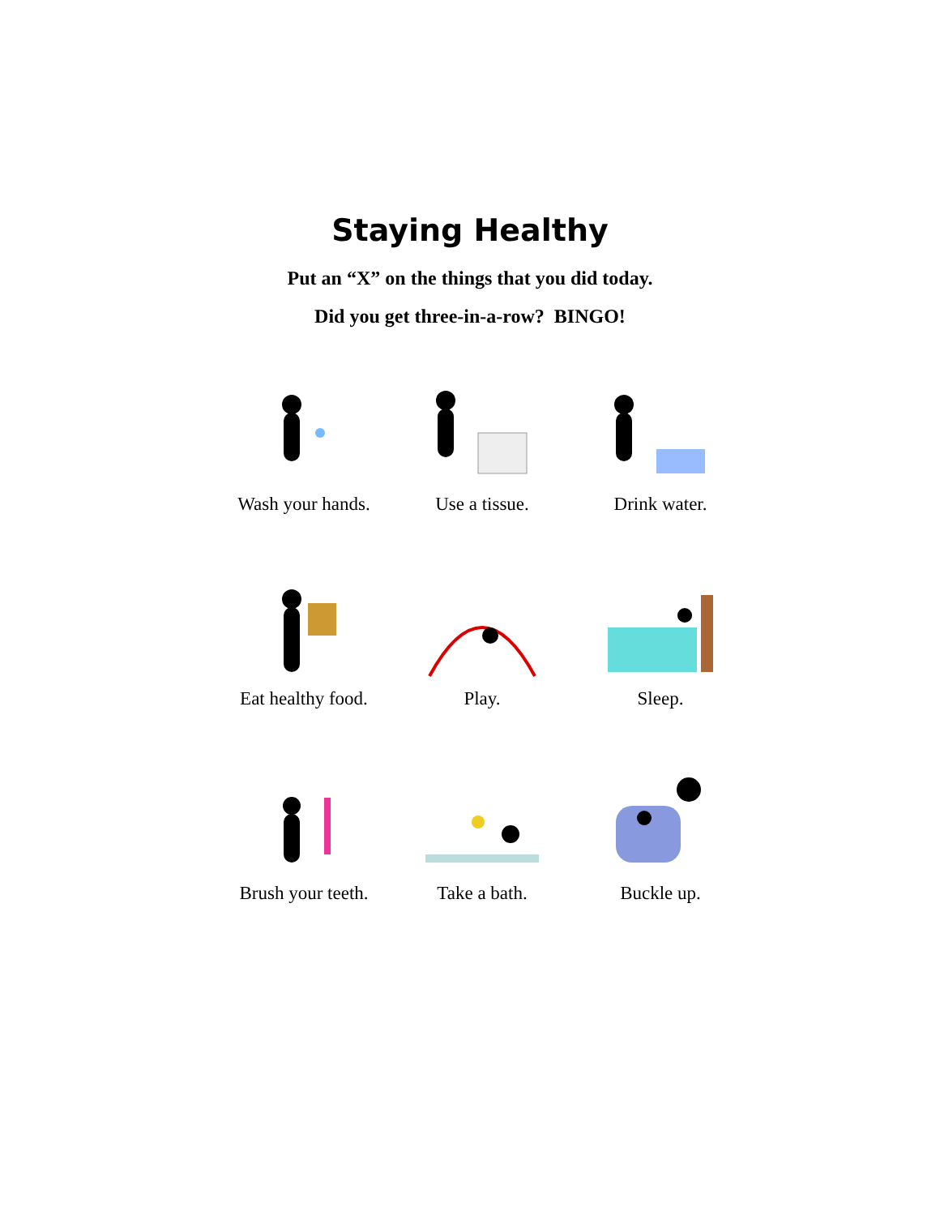Staying Healthy
Put an “X” on the things that you did today.
Did you get three-in-a-row? BINGO!
Wash your hands.
Use a tissue.
Drink water.
Eat healthy food.
Play.
Sleep.
Brush your teeth.
Take a bath.
Buckle up.